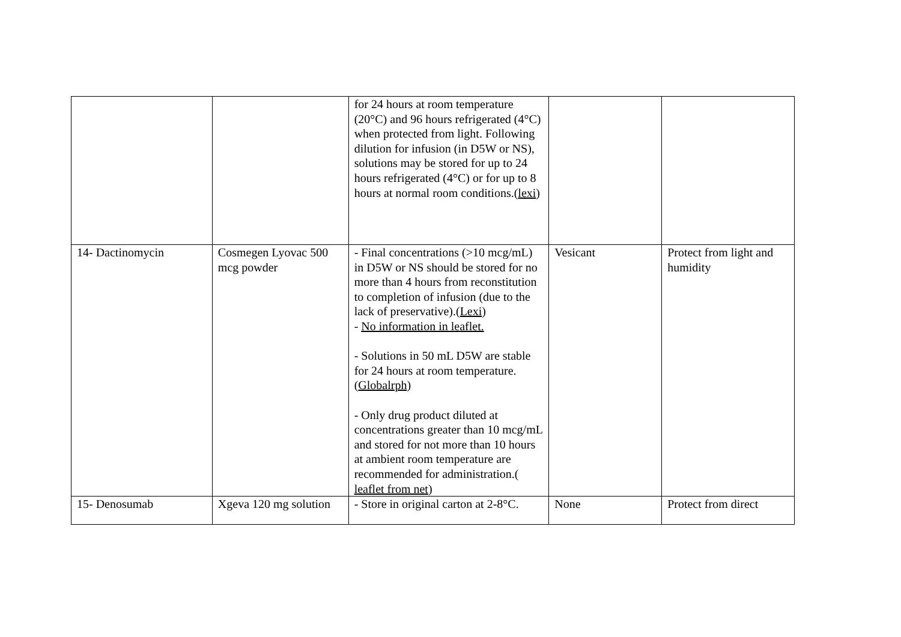| | | for 24 hours at room temperature (20°C) and 96 hours refrigerated (4°C) when protected from light. Following dilution for infusion (in D5W or NS), solutions may be stored for up to 24 hours refrigerated (4°C) or for up to 8 hours at normal room conditions.( lexi ) | | |
| 14- Dactinomycin | Cosmegen Lyovac 500 mcg powder | - Final concentrations (>10 mcg/mL) in D5W or NS should be stored for no more than 4 hours from reconstitution to completion of infusion (due to the lack of preservative).( Lexi ) - No information in leaflet. - Solutions in 50 mL D5W are stable for 24 hours at room temperature. ( Globalrph ) - Only drug product diluted at concentrations greater than 10 mcg/mL and stored for not more than 10 hours at ambient room temperature are recommended for administration.( leaflet from net ) | Vesicant | Protect from light and humidity |
| 15- Denosumab | Xgeva 120 mg solution | - Store in original carton at 2-8°C. | None | Protect from direct |